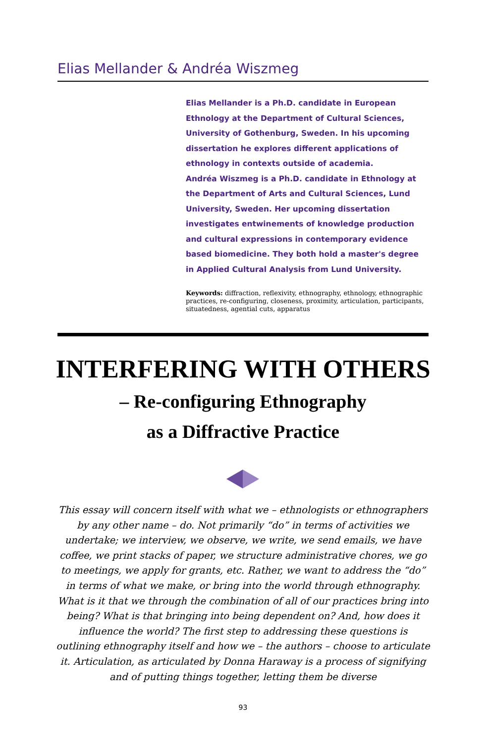Elias Mellander & Andréa Wiszmeg
Elias Mellander is a Ph.D. candidate in European Ethnology at the Department of Cultural Sciences, University of Gothenburg, Sweden. In his upcoming dissertation he explores different applications of ethnology in contexts outside of academia.
Andréa Wiszmeg is a Ph.D. candidate in Ethnology at the Department of Arts and Cultural Sciences, Lund University, Sweden. Her upcoming dissertation investigates entwinements of knowledge production and cultural expressions in contemporary evidence based biomedicine. They both hold a master's degree in Applied Cultural Analysis from Lund University.
Keywords: diffraction, reflexivity, ethnography, ethnology, ethnographic practices, re-configuring, closeness, proximity, articulation, participants, situatedness, agential cuts, apparatus
INTERFERING WITH OTHERS
– Re-configuring Ethnography
as a Diffractive Practice
This essay will concern itself with what we – ethnologists or ethnographers by any other name – do. Not primarily “do” in terms of activities we undertake; we interview, we observe, we write, we send emails, we have coffee, we print stacks of paper, we structure administrative chores, we go to meetings, we apply for grants, etc. Rather, we want to address the “do” in terms of what we make, or bring into the world through ethnography. What is it that we through the combination of all of our practices bring into being? What is that bringing into being dependent on? And, how does it influence the world? The first step to addressing these questions is outlining ethnography itself and how we – the authors – choose to articulate it. Articulation, as articulated by Donna Haraway is a process of signifying and of putting things together, letting them be diverse
93